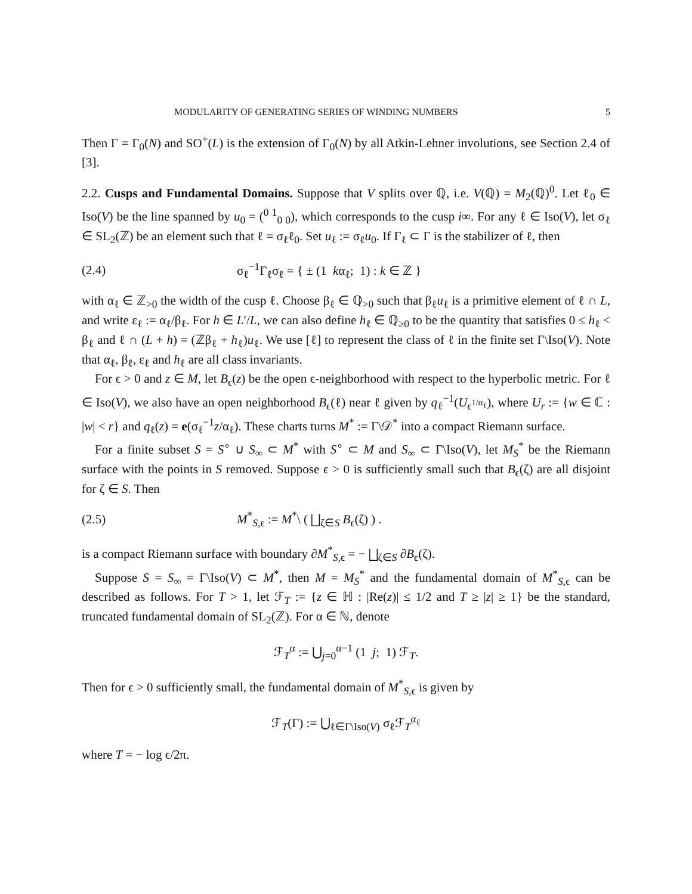MODULARITY OF GENERATING SERIES OF WINDING NUMBERS 5
Then Γ = Γ<sub>0</sub>(N) and SO<sup>+</sup>(L) is the extension of Γ<sub>0</sub>(N) by all Atkin-Lehner involutions, see Section 2.4 of [3].
2.2. Cusps and Fundamental Domains. Suppose that V splits over ℚ, i.e. V(ℚ) = M<sub>2</sub>(ℚ)<sup>0</sup>. Let ℓ<sub>0</sub> ∈ Iso(V) be the line spanned by u<sub>0</sub> = (<sup>0 1</sup><sub>0 0</sub>), which corresponds to the cusp i∞. For any ℓ ∈ Iso(V), let σ<sub>ℓ</sub> ∈ SL<sub>2</sub>(ℤ) be an element such that ℓ = σ<sub>ℓ</sub>ℓ<sub>0</sub>. Set u<sub>ℓ</sub> := σ<sub>ℓ</sub>u<sub>0</sub>. If Γ<sub>ℓ</sub> ⊂ Γ is the stabilizer of ℓ, then
(2.4) σ<sub>ℓ</sub><sup>−1</sup>Γ<sub>ℓ</sub>σ<sub>ℓ</sub> = { ± (1 kα<sub>ℓ</sub>; 1) : k ∈ ℤ }
with α<sub>ℓ</sub> ∈ ℤ<sub>>0</sub> the width of the cusp ℓ. Choose β<sub>ℓ</sub> ∈ ℚ<sub>>0</sub> such that β<sub>ℓ</sub>u<sub>ℓ</sub> is a primitive element of ℓ ∩ L, and write ε<sub>ℓ</sub> := α<sub>ℓ</sub>/β<sub>ℓ</sub>. For h ∈ L′/L, we can also define h<sub>ℓ</sub> ∈ ℚ<sub>≥0</sub> to be the quantity that satisfies 0 ≤ h<sub>ℓ</sub> < β<sub>ℓ</sub> and ℓ ∩ (L + h) = (ℤβ<sub>ℓ</sub> + h<sub>ℓ</sub>)u<sub>ℓ</sub>. We use [ℓ] to represent the class of ℓ in the finite set Γ\Iso(V). Note that α<sub>ℓ</sub>, β<sub>ℓ</sub>, ε<sub>ℓ</sub> and h<sub>ℓ</sub> are all class invariants.
For ϵ > 0 and z ∈ M, let B<sub>ϵ</sub>(z) be the open ϵ-neighborhood with respect to the hyperbolic metric. For ℓ ∈ Iso(V), we also have an open neighborhood B<sub>ϵ</sub>(ℓ) near ℓ given by q<sub>ℓ</sub><sup>−1</sup>(U<sub>ϵ<sup>1/α<sub>ℓ</sub></sup></sub>), where U<sub>r</sub> := {w ∈ ℂ : |w| < r} and q<sub>ℓ</sub>(z) = e(σ<sub>ℓ</sub><sup>−1</sup>z/α<sub>ℓ</sub>). These charts turns M<sup>*</sup> := Γ\𝒟<sup>*</sup> into a compact Riemann surface.
For a finite subset S = S<sup>∘</sup> ∪ S<sub>∞</sub> ⊂ M<sup>*</sup> with S<sup>∘</sup> ⊂ M and S<sub>∞</sub> ⊂ Γ\Iso(V), let M<sub>S</sub><sup>*</sup> be the Riemann surface with the points in S removed. Suppose ϵ > 0 is sufficiently small such that B<sub>ϵ</sub>(ζ) are all disjoint for ζ ∈ S. Then
(2.5) M<sup>*</sup><sub>S,ϵ</sub> := M<sup>*</sup>\ ( ⨆<sub>ζ∈S</sub> B<sub>ϵ</sub>(ζ) ) .
is a compact Riemann surface with boundary ∂M<sup>*</sup><sub>S,ϵ</sub> = − ⨆<sub>ζ∈S</sub> ∂B<sub>ϵ</sub>(ζ).
Suppose S = S<sub>∞</sub> = Γ\Iso(V) ⊂ M<sup>*</sup>, then M = M<sub>S</sub><sup>*</sup> and the fundamental domain of M<sup>*</sup><sub>S,ϵ</sub> can be described as follows. For T > 1, let ℱ<sub>T</sub> := {z ∈ ℍ : |Re(z)| ≤ 1/2 and T ≥ |z| ≥ 1} be the standard, truncated fundamental domain of SL<sub>2</sub>(ℤ). For α ∈ ℕ, denote
ℱ<sub>T</sub><sup>α</sup> := ⋃<sub>j=0</sub><sup>α−1</sup> (1 j; 1) ℱ<sub>T</sub>.
Then for ϵ > 0 sufficiently small, the fundamental domain of M<sup>*</sup><sub>S,ϵ</sub> is given by
ℱ<sub>T</sub>(Γ) := ⋃<sub>ℓ∈Γ\Iso(V)</sub> σ<sub>ℓ</sub>ℱ<sub>T</sub><sup>α<sub>ℓ</sub></sup>
where T = − log ϵ/2π.